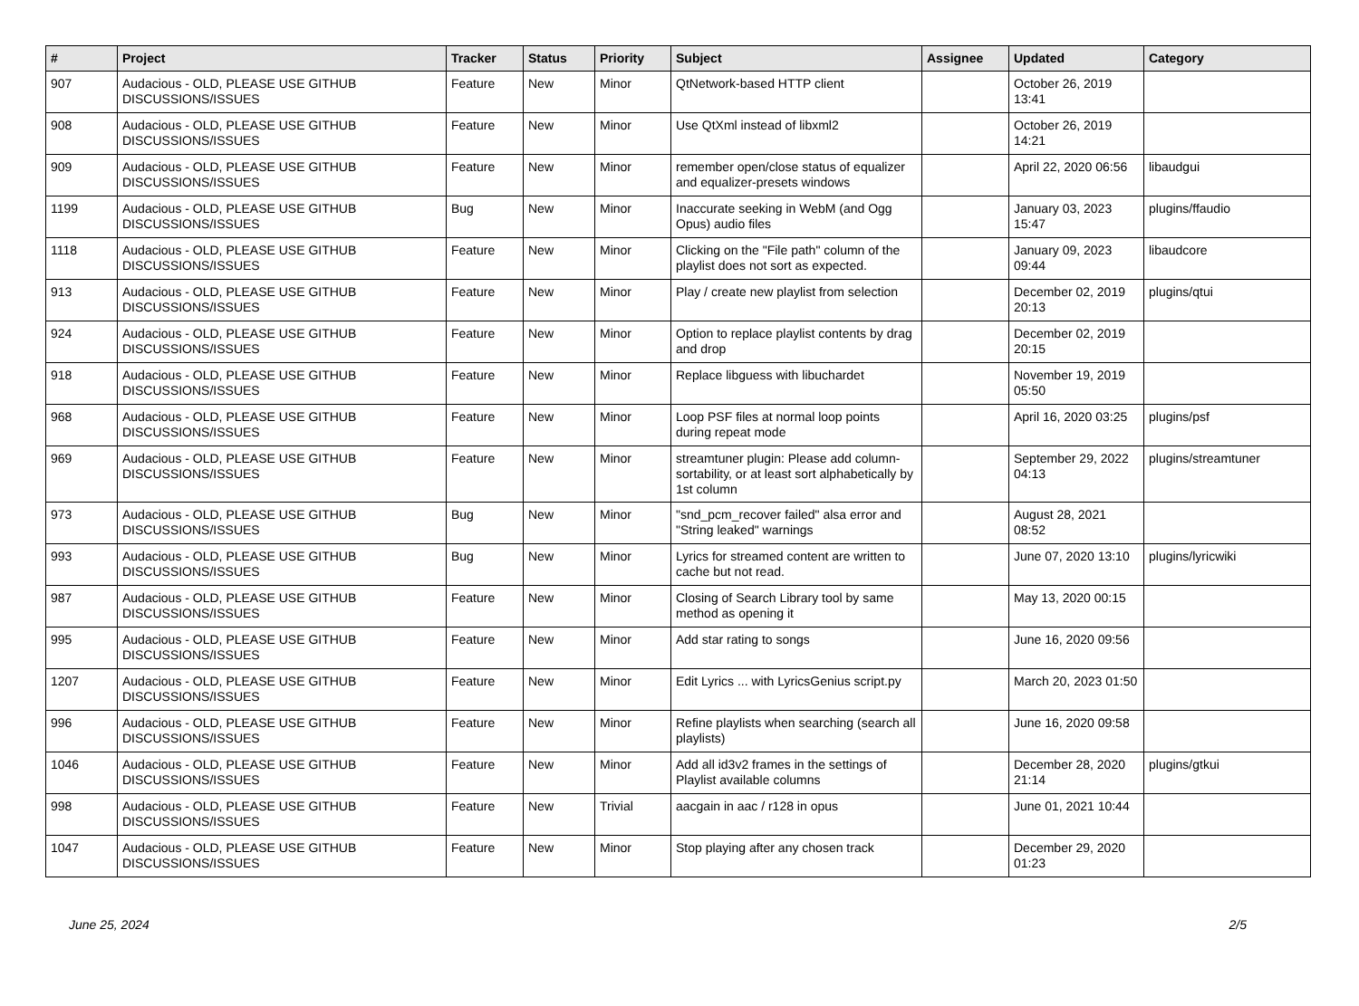| # | Project | Tracker | Status | Priority | Subject | Assignee | Updated | Category |
| --- | --- | --- | --- | --- | --- | --- | --- | --- |
| 907 | Audacious - OLD, PLEASE USE GITHUB DISCUSSIONS/ISSUES | Feature | New | Minor | QtNetwork-based HTTP client | | October 26, 2019 13:41 | |
| 908 | Audacious - OLD, PLEASE USE GITHUB DISCUSSIONS/ISSUES | Feature | New | Minor | Use QtXml instead of libxml2 | | October 26, 2019 14:21 | |
| 909 | Audacious - OLD, PLEASE USE GITHUB DISCUSSIONS/ISSUES | Feature | New | Minor | remember open/close status of equalizer and equalizer-presets windows | | April 22, 2020 06:56 | libaudgui |
| 1199 | Audacious - OLD, PLEASE USE GITHUB DISCUSSIONS/ISSUES | Bug | New | Minor | Inaccurate seeking in WebM (and Ogg Opus) audio files | | January 03, 2023 15:47 | plugins/ffaudio |
| 1118 | Audacious - OLD, PLEASE USE GITHUB DISCUSSIONS/ISSUES | Feature | New | Minor | Clicking on the "File path" column of the playlist does not sort as expected. | | January 09, 2023 09:44 | libaudcore |
| 913 | Audacious - OLD, PLEASE USE GITHUB DISCUSSIONS/ISSUES | Feature | New | Minor | Play / create new playlist from selection | | December 02, 2019 20:13 | plugins/qtui |
| 924 | Audacious - OLD, PLEASE USE GITHUB DISCUSSIONS/ISSUES | Feature | New | Minor | Option to replace playlist contents by drag and drop | | December 02, 2019 20:15 | |
| 918 | Audacious - OLD, PLEASE USE GITHUB DISCUSSIONS/ISSUES | Feature | New | Minor | Replace libguess with libuchardet | | November 19, 2019 05:50 | |
| 968 | Audacious - OLD, PLEASE USE GITHUB DISCUSSIONS/ISSUES | Feature | New | Minor | Loop PSF files at normal loop points during repeat mode | | April 16, 2020 03:25 | plugins/psf |
| 969 | Audacious - OLD, PLEASE USE GITHUB DISCUSSIONS/ISSUES | Feature | New | Minor | streamtuner plugin: Please add column-sortability, or at least sort alphabetically by 1st column | | September 29, 2022 04:13 | plugins/streamtuner |
| 973 | Audacious - OLD, PLEASE USE GITHUB DISCUSSIONS/ISSUES | Bug | New | Minor | "snd_pcm_recover failed" alsa error and "String leaked" warnings | | August 28, 2021 08:52 | |
| 993 | Audacious - OLD, PLEASE USE GITHUB DISCUSSIONS/ISSUES | Bug | New | Minor | Lyrics for streamed content are written to cache but not read. | | June 07, 2020 13:10 | plugins/lyricwiki |
| 987 | Audacious - OLD, PLEASE USE GITHUB DISCUSSIONS/ISSUES | Feature | New | Minor | Closing of Search Library tool by same method as opening it | | May 13, 2020 00:15 | |
| 995 | Audacious - OLD, PLEASE USE GITHUB DISCUSSIONS/ISSUES | Feature | New | Minor | Add star rating to songs | | June 16, 2020 09:56 | |
| 1207 | Audacious - OLD, PLEASE USE GITHUB DISCUSSIONS/ISSUES | Feature | New | Minor | Edit Lyrics ... with LyricsGenius script.py | | March 20, 2023 01:50 | |
| 996 | Audacious - OLD, PLEASE USE GITHUB DISCUSSIONS/ISSUES | Feature | New | Minor | Refine playlists when searching (search all playlists) | | June 16, 2020 09:58 | |
| 1046 | Audacious - OLD, PLEASE USE GITHUB DISCUSSIONS/ISSUES | Feature | New | Minor | Add all id3v2 frames in the settings of Playlist available columns | | December 28, 2020 21:14 | plugins/gtkui |
| 998 | Audacious - OLD, PLEASE USE GITHUB DISCUSSIONS/ISSUES | Feature | New | Trivial | aacgain in aac / r128 in opus | | June 01, 2021 10:44 | |
| 1047 | Audacious - OLD, PLEASE USE GITHUB DISCUSSIONS/ISSUES | Feature | New | Minor | Stop playing after any chosen track | | December 29, 2020 01:23 | |
June 25, 2024 2/5